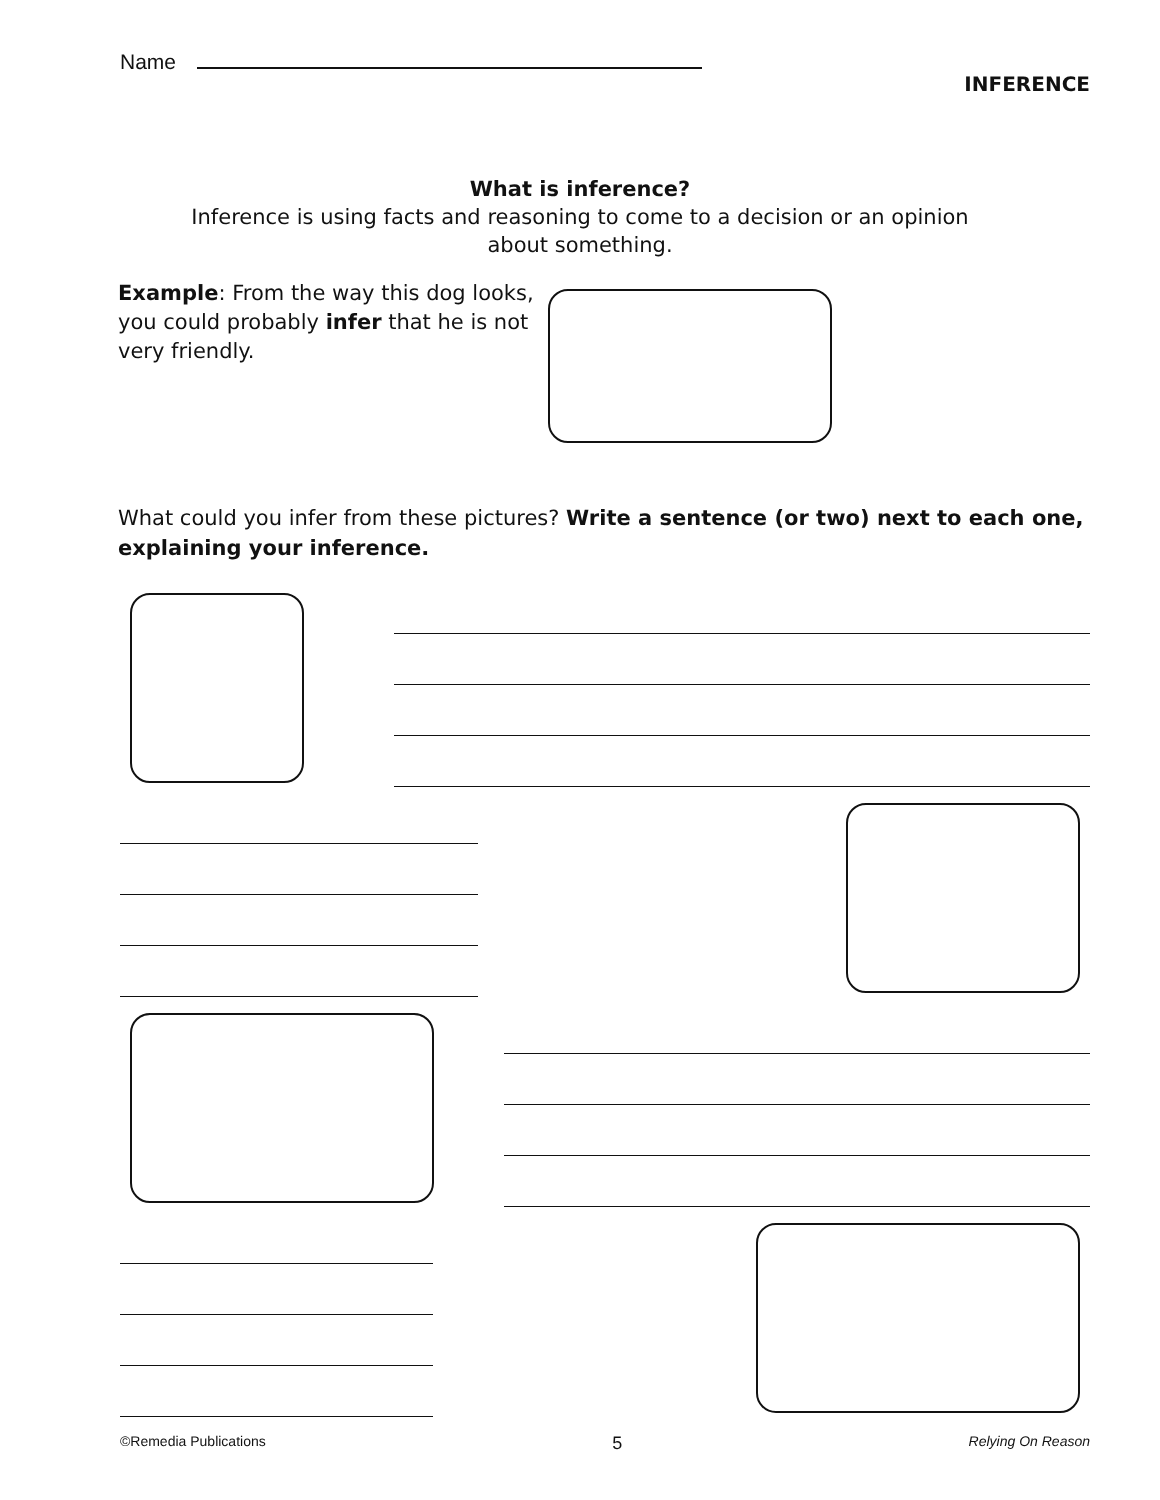Name
INFERENCE
What is inference?
Inference is using facts and reasoning to come to a decision or an opinion
about something.
Example: From the way this dog looks, you could probably infer that he is not very friendly.
What could you infer from these pictures? Write a sentence (or two) next to each one, explaining your inference.
©Remedia Publications 5 Relying On Reason